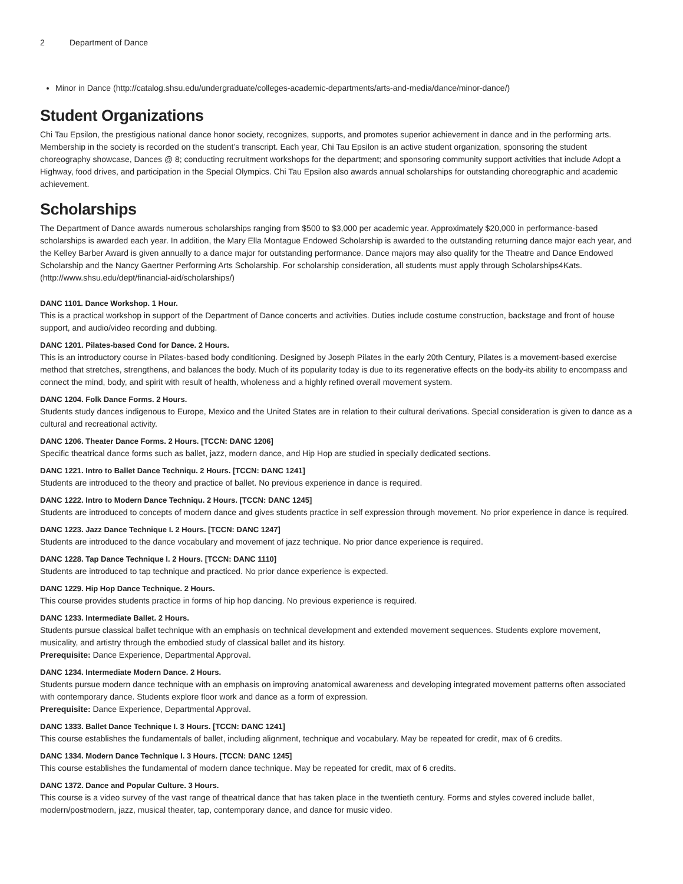2 Department of Dance
Minor in Dance (http://catalog.shsu.edu/undergraduate/colleges-academic-departments/arts-and-media/dance/minor-dance/)
Student Organizations
Chi Tau Epsilon, the prestigious national dance honor society, recognizes, supports, and promotes superior achievement in dance and in the performing arts. Membership in the society is recorded on the student’s transcript. Each year, Chi Tau Epsilon is an active student organization, sponsoring the student choreography showcase, Dances @ 8; conducting recruitment workshops for the department; and sponsoring community support activities that include Adopt a Highway, food drives, and participation in the Special Olympics. Chi Tau Epsilon also awards annual scholarships for outstanding choreographic and academic achievement.
Scholarships
The Department of Dance awards numerous scholarships ranging from $500 to $3,000 per academic year. Approximately $20,000 in performance-based scholarships is awarded each year. In addition, the Mary Ella Montague Endowed Scholarship is awarded to the outstanding returning dance major each year, and the Kelley Barber Award is given annually to a dance major for outstanding performance. Dance majors may also qualify for the Theatre and Dance Endowed Scholarship and the Nancy Gaertner Performing Arts Scholarship. For scholarship consideration, all students must apply through Scholarships4Kats. (http://www.shsu.edu/dept/financial-aid/scholarships/)
DANC 1101. Dance Workshop. 1 Hour.
This is a practical workshop in support of the Department of Dance concerts and activities. Duties include costume construction, backstage and front of house support, and audio/video recording and dubbing.
DANC 1201. Pilates-based Cond for Dance. 2 Hours.
This is an introductory course in Pilates-based body conditioning. Designed by Joseph Pilates in the early 20th Century, Pilates is a movement-based exercise method that stretches, strengthens, and balances the body. Much of its popularity today is due to its regenerative effects on the body-its ability to encompass and connect the mind, body, and spirit with result of health, wholeness and a highly refined overall movement system.
DANC 1204. Folk Dance Forms. 2 Hours.
Students study dances indigenous to Europe, Mexico and the United States are in relation to their cultural derivations. Special consideration is given to dance as a cultural and recreational activity.
DANC 1206. Theater Dance Forms. 2 Hours. [TCCN: DANC 1206]
Specific theatrical dance forms such as ballet, jazz, modern dance, and Hip Hop are studied in specially dedicated sections.
DANC 1221. Intro to Ballet Dance Techniqu. 2 Hours. [TCCN: DANC 1241]
Students are introduced to the theory and practice of ballet. No previous experience in dance is required.
DANC 1222. Intro to Modern Dance Techniqu. 2 Hours. [TCCN: DANC 1245]
Students are introduced to concepts of modern dance and gives students practice in self expression through movement. No prior experience in dance is required.
DANC 1223. Jazz Dance Technique I. 2 Hours. [TCCN: DANC 1247]
Students are introduced to the dance vocabulary and movement of jazz technique. No prior dance experience is required.
DANC 1228. Tap Dance Technique I. 2 Hours. [TCCN: DANC 1110]
Students are introduced to tap technique and practiced. No prior dance experience is expected.
DANC 1229. Hip Hop Dance Technique. 2 Hours.
This course provides students practice in forms of hip hop dancing. No previous experience is required.
DANC 1233. Intermediate Ballet. 2 Hours.
Students pursue classical ballet technique with an emphasis on technical development and extended movement sequences. Students explore movement, musicality, and artistry through the embodied study of classical ballet and its history.
Prerequisite: Dance Experience, Departmental Approval.
DANC 1234. Intermediate Modern Dance. 2 Hours.
Students pursue modern dance technique with an emphasis on improving anatomical awareness and developing integrated movement patterns often associated with contemporary dance. Students explore floor work and dance as a form of expression.
Prerequisite: Dance Experience, Departmental Approval.
DANC 1333. Ballet Dance Technique I. 3 Hours. [TCCN: DANC 1241]
This course establishes the fundamentals of ballet, including alignment, technique and vocabulary. May be repeated for credit, max of 6 credits.
DANC 1334. Modern Dance Technique I. 3 Hours. [TCCN: DANC 1245]
This course establishes the fundamental of modern dance technique. May be repeated for credit, max of 6 credits.
DANC 1372. Dance and Popular Culture. 3 Hours.
This course is a video survey of the vast range of theatrical dance that has taken place in the twentieth century. Forms and styles covered include ballet, modern/postmodern, jazz, musical theater, tap, contemporary dance, and dance for music video.